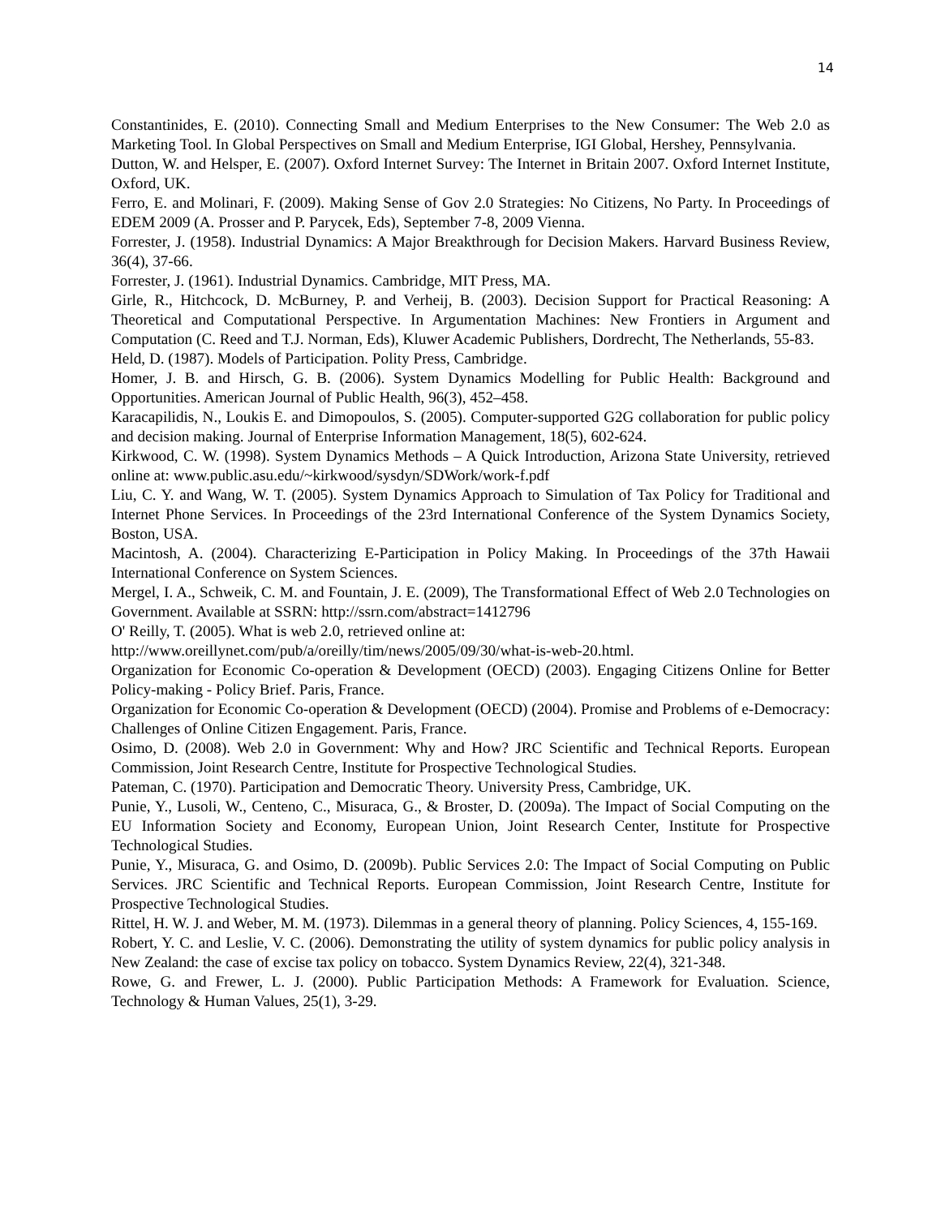14
Constantinides, E. (2010). Connecting Small and Medium Enterprises to the New Consumer: The Web 2.0 as Marketing Tool. In Global Perspectives on Small and Medium Enterprise, IGI Global, Hershey, Pennsylvania.
Dutton, W. and Helsper, E. (2007). Oxford Internet Survey: The Internet in Britain 2007. Oxford Internet Institute, Oxford, UK.
Ferro, E. and Molinari, F. (2009). Making Sense of Gov 2.0 Strategies: No Citizens, No Party. In Proceedings of EDEM 2009 (A. Prosser and P. Parycek, Eds), September 7-8, 2009 Vienna.
Forrester, J. (1958). Industrial Dynamics: A Major Breakthrough for Decision Makers. Harvard Business Review, 36(4), 37-66.
Forrester, J. (1961). Industrial Dynamics. Cambridge, MIT Press, MA.
Girle, R., Hitchcock, D. McBurney, P. and Verheij, B. (2003). Decision Support for Practical Reasoning: A Theoretical and Computational Perspective. In Argumentation Machines: New Frontiers in Argument and Computation (C. Reed and T.J. Norman, Eds), Kluwer Academic Publishers, Dordrecht, The Netherlands, 55-83.
Held, D. (1987). Models of Participation. Polity Press, Cambridge.
Homer, J. B. and Hirsch, G. B. (2006). System Dynamics Modelling for Public Health: Background and Opportunities. American Journal of Public Health, 96(3), 452–458.
Karacapilidis, N., Loukis E. and Dimopoulos, S. (2005). Computer-supported G2G collaboration for public policy and decision making. Journal of Enterprise Information Management, 18(5), 602-624.
Kirkwood, C. W. (1998). System Dynamics Methods – A Quick Introduction, Arizona State University, retrieved online at: www.public.asu.edu/~kirkwood/sysdyn/SDWork/work-f.pdf
Liu, C. Y. and Wang, W. T. (2005). System Dynamics Approach to Simulation of Tax Policy for Traditional and Internet Phone Services. In Proceedings of the 23rd International Conference of the System Dynamics Society, Boston, USA.
Macintosh, A. (2004). Characterizing E-Participation in Policy Making. In Proceedings of the 37th Hawaii International Conference on System Sciences.
Mergel, I. A., Schweik, C. M. and Fountain, J. E. (2009), The Transformational Effect of Web 2.0 Technologies on Government. Available at SSRN: http://ssrn.com/abstract=1412796
O' Reilly, T. (2005). What is web 2.0, retrieved online at:
http://www.oreillynet.com/pub/a/oreilly/tim/news/2005/09/30/what-is-web-20.html.
Organization for Economic Co-operation & Development (OECD) (2003). Engaging Citizens Online for Better Policy-making - Policy Brief. Paris, France.
Organization for Economic Co-operation & Development (OECD) (2004). Promise and Problems of e-Democracy: Challenges of Online Citizen Engagement. Paris, France.
Osimo, D. (2008). Web 2.0 in Government: Why and How? JRC Scientific and Technical Reports. European Commission, Joint Research Centre, Institute for Prospective Technological Studies.
Pateman, C. (1970). Participation and Democratic Theory. University Press, Cambridge, UK.
Punie, Y., Lusoli, W., Centeno, C., Misuraca, G., & Broster, D. (2009a). The Impact of Social Computing on the EU Information Society and Economy, European Union, Joint Research Center, Institute for Prospective Technological Studies.
Punie, Y., Misuraca, G. and Osimo, D. (2009b). Public Services 2.0: The Impact of Social Computing on Public Services. JRC Scientific and Technical Reports. European Commission, Joint Research Centre, Institute for Prospective Technological Studies.
Rittel, H. W. J. and Weber, M. M. (1973). Dilemmas in a general theory of planning. Policy Sciences, 4, 155-169.
Robert, Y. C. and Leslie, V. C. (2006). Demonstrating the utility of system dynamics for public policy analysis in New Zealand: the case of excise tax policy on tobacco. System Dynamics Review, 22(4), 321-348.
Rowe, G. and Frewer, L. J. (2000). Public Participation Methods: A Framework for Evaluation. Science, Technology & Human Values, 25(1), 3-29.